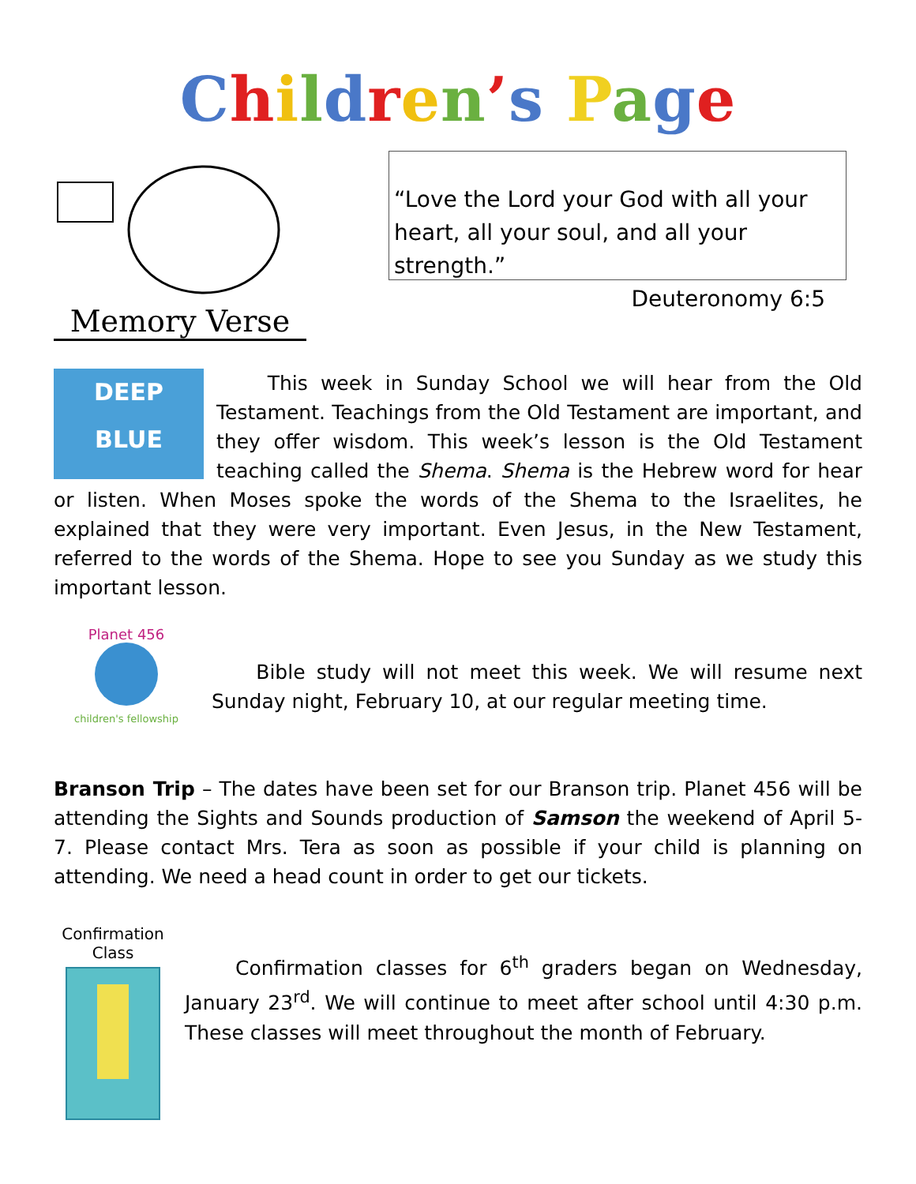Children’s Page
Memory Verse
“Love the Lord your God with all your heart, all your soul, and all your strength.”
Deuteronomy 6:5
DEEP
BLUE
This week in Sunday School we will hear from the Old Testament. Teachings from the Old Testament are important, and they offer wisdom. This week’s lesson is the Old Testament teaching called the Shema. Shema is the Hebrew word for hear or listen. When Moses spoke the words of the Shema to the Israelites, he explained that they were very important. Even Jesus, in the New Testament, referred to the words of the Shema. Hope to see you Sunday as we study this important lesson.
Planet 456
children's fellowship
Bible study will not meet this week. We will resume next Sunday night, February 10, at our regular meeting time.
Branson Trip – The dates have been set for our Branson trip. Planet 456 will be attending the Sights and Sounds production of Samson the weekend of April 5-7. Please contact Mrs. Tera as soon as possible if your child is planning on attending. We need a head count in order to get our tickets.
Confirmation Class
Confirmation classes for 6<sup>th</sup> graders began on Wednesday, January 23<sup>rd</sup>. We will continue to meet after school until 4:30 p.m. These classes will meet throughout the month of February.